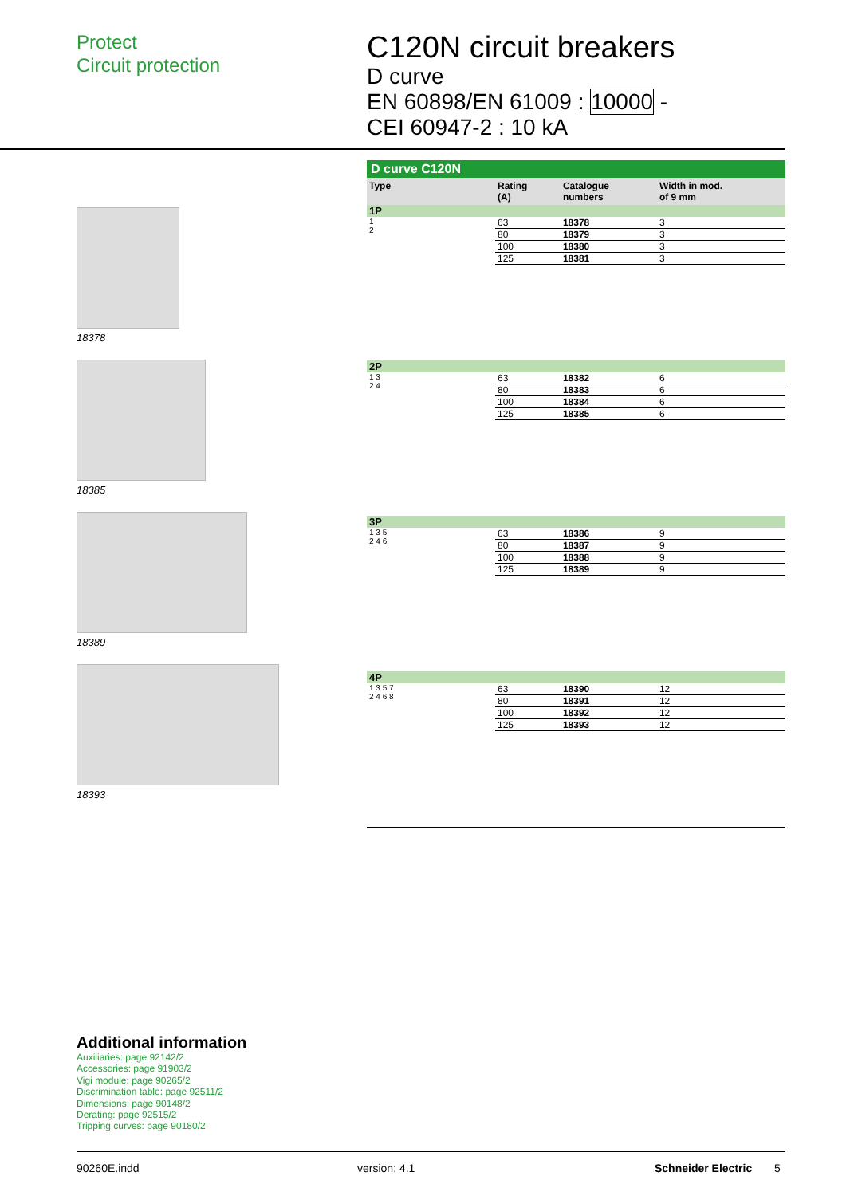Protect
Circuit protection
C120N circuit breakers
D curve
EN 60898/EN 61009 : 10000 -
CEI 60947-2 : 10 kA
18378
18385
18389
18393
D curve C120N
| Type | Rating (A) | Catalogue numbers | Width in mod. of 9 mm |
| --- | --- | --- | --- |
| 1P | | | |
| 1 2 | 63 | 18378 | 3 |
| | 80 | 18379 | 3 |
| | 100 | 18380 | 3 |
| | 125 | 18381 | 3 |
| 2P | | | |
| 1 3 2 4 | 63 | 18382 | 6 |
| | 80 | 18383 | 6 |
| | 100 | 18384 | 6 |
| | 125 | 18385 | 6 |
| 3P | | | |
| 1 3 5 2 4 6 | 63 | 18386 | 9 |
| | 80 | 18387 | 9 |
| | 100 | 18388 | 9 |
| | 125 | 18389 | 9 |
| 4P | | | |
| 1 3 5 7 2 4 6 8 | 63 | 18390 | 12 |
| | 80 | 18391 | 12 |
| | 100 | 18392 | 12 |
| | 125 | 18393 | 12 |
Additional information
Auxiliaries: page 92142/2
Accessories: page 91903/2
Vigi module: page 90265/2
Discrimination table: page 92511/2
Dimensions: page 90148/2
Derating: page 92515/2
Tripping curves: page 90180/2
90260E.indd version: 4.1 Schneider Electric 5